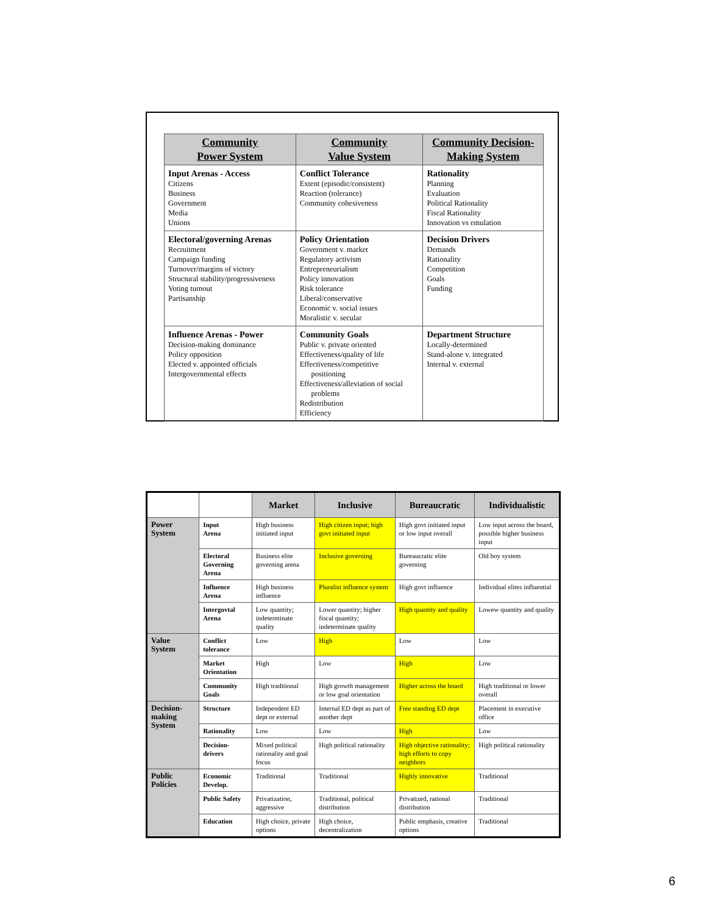| Community Power System | Community Value System | Community Decision- Making System |
| --- | --- | --- |
| Input Arenas - Access Citizens Business Government Media Unions | Conflict Tolerance Extent (episodic/consistent) Reaction (tolerance) Community cohesiveness | Rationality Planning Evaluation Political Rationality Fiscal Rationality Innovation vs emulation |
| Electoral/governing Arenas Recruitment Campaign funding Turnover/margins of victory Structural stability/progressiveness Voting turnout Partisanship | Policy Orientation Government v. market Regulatory activism Entrepreneurialism Policy innovation Risk tolerance Liberal/conservative Economic v. social issues Moralistic v. secular | Decision Drivers Demands Rationality Competition Goals Funding |
| Influence Arenas - Power Decision-making dominance Policy opposition Elected v. appointed officials Intergovernmental effects | Community Goals Public v. private oriented Effectiveness/quality of life Effectiveness/competitive positioning Effectiveness/alleviation of social problems Redistribution Efficiency | Department Structure Locally-determined Stand-alone v. integrated Internal v. external |
| | | Market | Inclusive | Bureaucratic | Individualistic |
| --- | --- | --- | --- | --- | --- |
| Power System | Input Arena | High business initiated input | High citizen input; high govt initiated input | High govt initiated input or low input overall | Low input across the board, possible higher business input |
| | Electoral Governing Arena | Business elite governing arena | Inclusive governing | Bureaucratic elite governing | Old boy system |
| | Influence Arena | High business influence | Pluralist influence system | High govt influence | Individual elites influential |
| | Intergovtal Arena | Low quantity; indeterminate quality | Lower quantity; higher fiscal quantity; indeterminate quality | High quantity and quality | Lowew quantity and quality |
| Value System | Conflict tolerance | Low | High | Low | Low |
| | Market Orientation | High | Low | High | Low |
| | Community Goals | High traditional | High growth management or low goal orientation | Higher across the board | High traditional or lower overall |
| Decision-making System | Structure | Independent ED dept or external | Internal ED dept as part of another dept | Free standing ED dept | Placement in executive office |
| | Rationality | Low | Low | High | Low |
| | Decision-drivers | Mixed political rationality and goal focus | High political rationality | High objective rationality; high efforts to copy neighbors | High political rationality |
| Public Policies | Economic Develop. | Traditional | Traditional | Highly innovative | Traditional |
| | Public Safety | Privatization, aggressive | Traditional, political distribution | Privatized, rational distribution | Traditional |
| | Education | High choice, private options | High choice, decentralization | Public emphasis, creative options | Traditional |
6